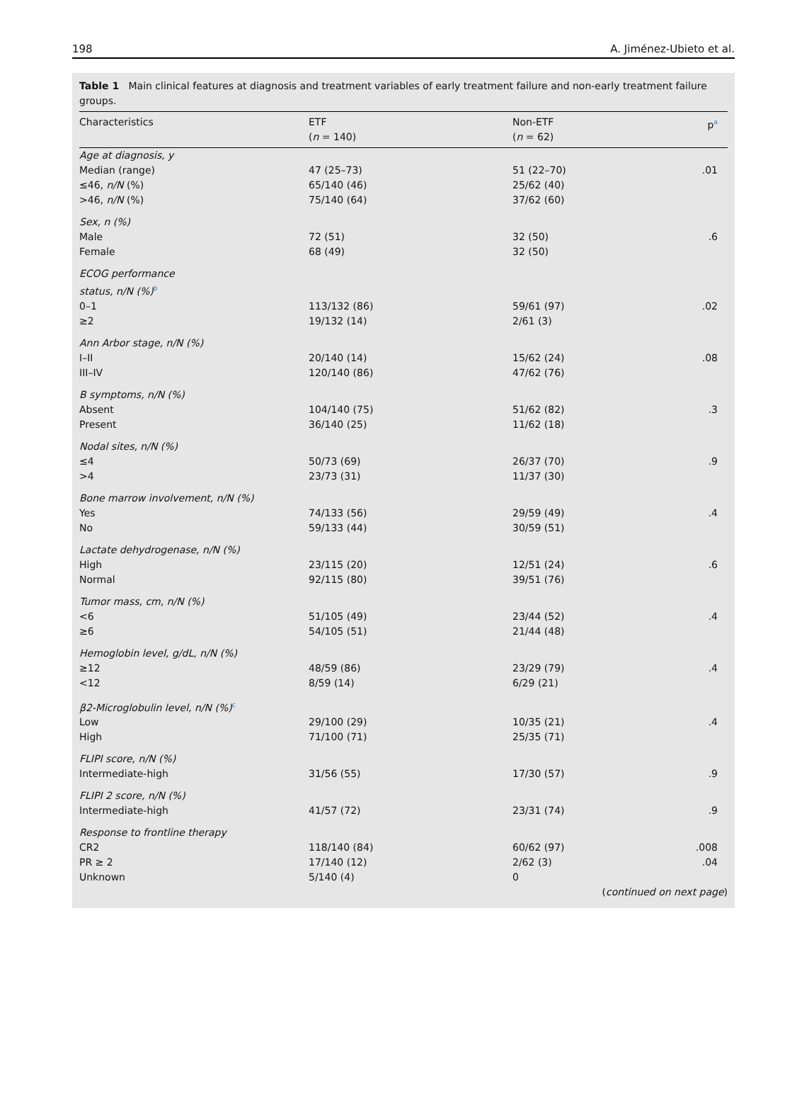198 A. Jiménez-Ubieto et al.
Table 1 Main clinical features at diagnosis and treatment variables of early treatment failure and non-early treatment failure groups.
| Characteristics | ETF ( n = 140) | Non-ETF ( n = 62) | p<sup>a</sup> |
| --- | --- | --- | --- |
| Age at diagnosis, y | | | |
| Median (range) | 47 (25–73) | 51 (22–70) | .01 |
| ≤46, n/N (%) | 65/140 (46) | 25/62 (40) | |
| >46, n/N (%) | 75/140 (64) | 37/62 (60) | |
| Sex, n (%) | | | |
| Male | 72 (51) | 32 (50) | .6 |
| Female | 68 (49) | 32 (50) | |
| ECOG performance status, n/N (%)<sup>b</sup> | | | |
| 0–1 | 113/132 (86) | 59/61 (97) | .02 |
| ≥2 | 19/132 (14) | 2/61 (3) | |
| Ann Arbor stage, n/N (%) | | | |
| I–II | 20/140 (14) | 15/62 (24) | .08 |
| III–IV | 120/140 (86) | 47/62 (76) | |
| B symptoms, n/N (%) | | | |
| Absent | 104/140 (75) | 51/62 (82) | .3 |
| Present | 36/140 (25) | 11/62 (18) | |
| Nodal sites, n/N (%) | | | |
| ≤4 | 50/73 (69) | 26/37 (70) | .9 |
| >4 | 23/73 (31) | 11/37 (30) | |
| Bone marrow involvement, n/N (%) | | | |
| Yes | 74/133 (56) | 29/59 (49) | .4 |
| No | 59/133 (44) | 30/59 (51) | |
| Lactate dehydrogenase, n/N (%) | | | |
| High | 23/115 (20) | 12/51 (24) | .6 |
| Normal | 92/115 (80) | 39/51 (76) | |
| Tumor mass, cm, n/N (%) | | | |
| <6 | 51/105 (49) | 23/44 (52) | .4 |
| ≥6 | 54/105 (51) | 21/44 (48) | |
| Hemoglobin level, g/dL, n/N (%) | | | |
| ≥12 | 48/59 (86) | 23/29 (79) | .4 |
| <12 | 8/59 (14) | 6/29 (21) | |
| β2-Microglobulin level, n/N (%)<sup>c</sup> | | | |
| Low | 29/100 (29) | 10/35 (21) | .4 |
| High | 71/100 (71) | 25/35 (71) | |
| FLIPI score, n/N (%) | | | |
| Intermediate-high | 31/56 (55) | 17/30 (57) | .9 |
| FLIPI 2 score, n/N (%) | | | |
| Intermediate-high | 41/57 (72) | 23/31 (74) | .9 |
| Response to frontline therapy | | | |
| CR2 | 118/140 (84) | 60/62 (97) | .008 |
| PR ≥ 2 | 17/140 (12) | 2/62 (3) | .04 |
| Unknown | 5/140 (4) | 0 | |
(continued on next page)